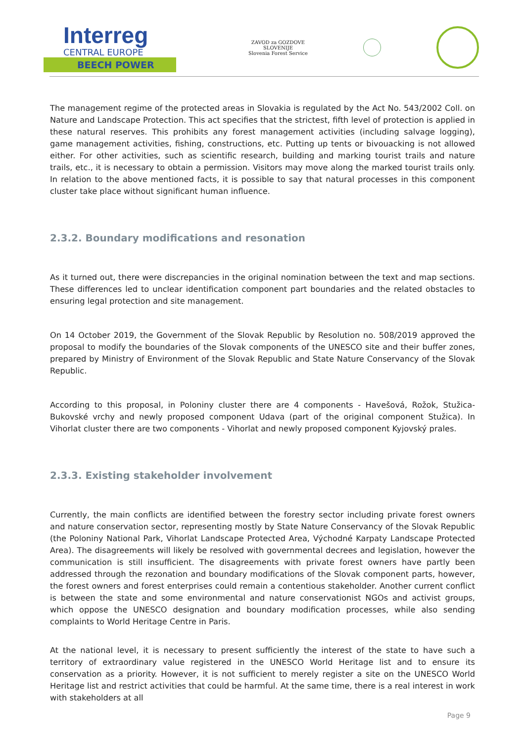Interreg
CENTRAL EUROPE
BEECH POWER
ZAVOD za GOZDOVE
SLOVENIJE
Slovenia Forest Service
The management regime of the protected areas in Slovakia is regulated by the Act No. 543/2002 Coll. on Nature and Landscape Protection. This act specifies that the strictest, fifth level of protection is applied in these natural reserves. This prohibits any forest management activities (including salvage logging), game management activities, fishing, constructions, etc. Putting up tents or bivouacking is not allowed either. For other activities, such as scientific research, building and marking tourist trails and nature trails, etc., it is necessary to obtain a permission. Visitors may move along the marked tourist trails only. In relation to the above mentioned facts, it is possible to say that natural processes in this component cluster take place without significant human influence.
2.3.2. Boundary modifications and resonation
As it turned out, there were discrepancies in the original nomination between the text and map sections. These differences led to unclear identification component part boundaries and the related obstacles to ensuring legal protection and site management.
On 14 October 2019, the Government of the Slovak Republic by Resolution no. 508/2019 approved the proposal to modify the boundaries of the Slovak components of the UNESCO site and their buffer zones, prepared by Ministry of Environment of the Slovak Republic and State Nature Conservancy of the Slovak Republic.
According to this proposal, in Poloniny cluster there are 4 components - Havešová, Rožok, Stužica-Bukovské vrchy and newly proposed component Udava (part of the original component Stužica). In Vihorlat cluster there are two components - Vihorlat and newly proposed component Kyjovský prales.
2.3.3. Existing stakeholder involvement
Currently, the main conflicts are identified between the forestry sector including private forest owners and nature conservation sector, representing mostly by State Nature Conservancy of the Slovak Republic (the Poloniny National Park, Vihorlat Landscape Protected Area, Východné Karpaty Landscape Protected Area). The disagreements will likely be resolved with governmental decrees and legislation, however the communication is still insufficient. The disagreements with private forest owners have partly been addressed through the rezonation and boundary modifications of the Slovak component parts, however, the forest owners and forest enterprises could remain a contentious stakeholder. Another current conflict is between the state and some environmental and nature conservationist NGOs and activist groups, which oppose the UNESCO designation and boundary modification processes, while also sending complaints to World Heritage Centre in Paris.
At the national level, it is necessary to present sufficiently the interest of the state to have such a territory of extraordinary value registered in the UNESCO World Heritage list and to ensure its conservation as a priority. However, it is not sufficient to merely register a site on the UNESCO World Heritage list and restrict activities that could be harmful. At the same time, there is a real interest in work with stakeholders at all
Page 9